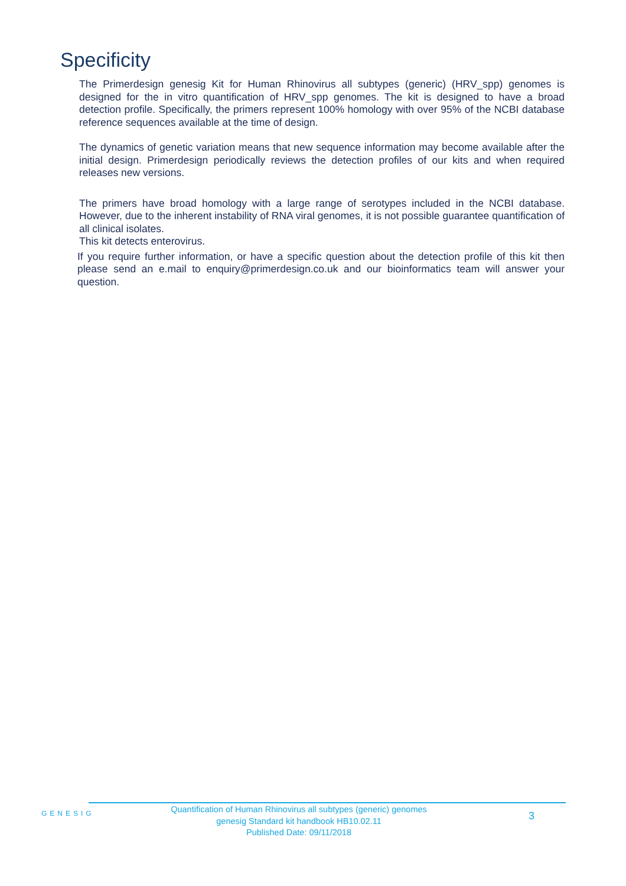Specificity
The Primerdesign genesig Kit for Human Rhinovirus all subtypes (generic) (HRV_spp) genomes is designed for the in vitro quantification of HRV_spp genomes. The kit is designed to have a broad detection profile. Specifically, the primers represent 100% homology with over 95% of the NCBI database reference sequences available at the time of design.
The dynamics of genetic variation means that new sequence information may become available after the initial design. Primerdesign periodically reviews the detection profiles of our kits and when required releases new versions.
The primers have broad homology with a large range of serotypes included in the NCBI database. However, due to the inherent instability of RNA viral genomes, it is not possible guarantee quantification of all clinical isolates.
This kit detects enterovirus.
If you require further information, or have a specific question about the detection profile of this kit then please send an e.mail to enquiry@primerdesign.co.uk and our bioinformatics team will answer your question.
GENESIG
Quantification of Human Rhinovirus all subtypes (generic) genomes
genesig Standard kit handbook HB10.02.11
Published Date: 09/11/2018
3